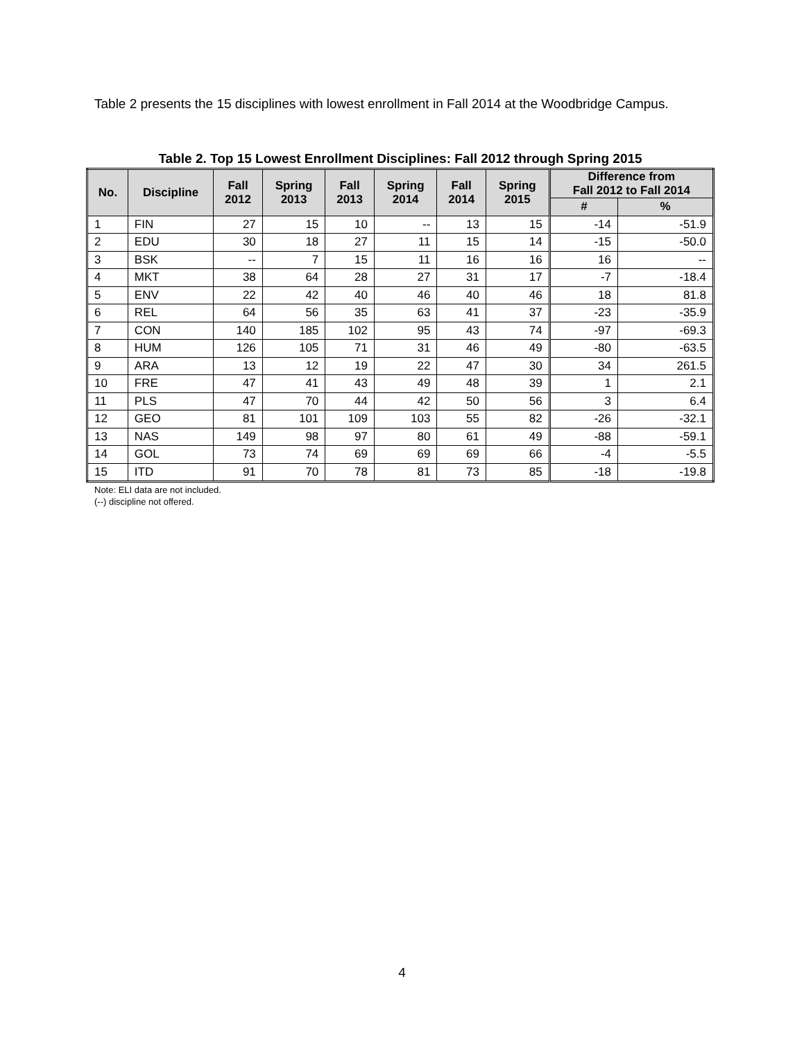Table 2 presents the 15 disciplines with lowest enrollment in Fall 2014 at the Woodbridge Campus.
Table 2. Top 15 Lowest Enrollment Disciplines: Fall 2012 through Spring 2015
| No. | Discipline | Fall 2012 | Spring 2013 | Fall 2013 | Spring 2014 | Fall 2014 | Spring 2015 | Difference from Fall 2012 to Fall 2014 | |
| --- | --- | --- | --- | --- | --- | --- | --- | --- | --- |
| | | | | | | | | # | % |
| 1 | FIN | 27 | 15 | 10 | -- | 13 | 15 | -14 | -51.9 |
| 2 | EDU | 30 | 18 | 27 | 11 | 15 | 14 | -15 | -50.0 |
| 3 | BSK | -- | 7 | 15 | 11 | 16 | 16 | 16 | -- |
| 4 | MKT | 38 | 64 | 28 | 27 | 31 | 17 | -7 | -18.4 |
| 5 | ENV | 22 | 42 | 40 | 46 | 40 | 46 | 18 | 81.8 |
| 6 | REL | 64 | 56 | 35 | 63 | 41 | 37 | -23 | -35.9 |
| 7 | CON | 140 | 185 | 102 | 95 | 43 | 74 | -97 | -69.3 |
| 8 | HUM | 126 | 105 | 71 | 31 | 46 | 49 | -80 | -63.5 |
| 9 | ARA | 13 | 12 | 19 | 22 | 47 | 30 | 34 | 261.5 |
| 10 | FRE | 47 | 41 | 43 | 49 | 48 | 39 | 1 | 2.1 |
| 11 | PLS | 47 | 70 | 44 | 42 | 50 | 56 | 3 | 6.4 |
| 12 | GEO | 81 | 101 | 109 | 103 | 55 | 82 | -26 | -32.1 |
| 13 | NAS | 149 | 98 | 97 | 80 | 61 | 49 | -88 | -59.1 |
| 14 | GOL | 73 | 74 | 69 | 69 | 69 | 66 | -4 | -5.5 |
| 15 | ITD | 91 | 70 | 78 | 81 | 73 | 85 | -18 | -19.8 |
Note: ELI data are not included.
(--) discipline not offered.
4